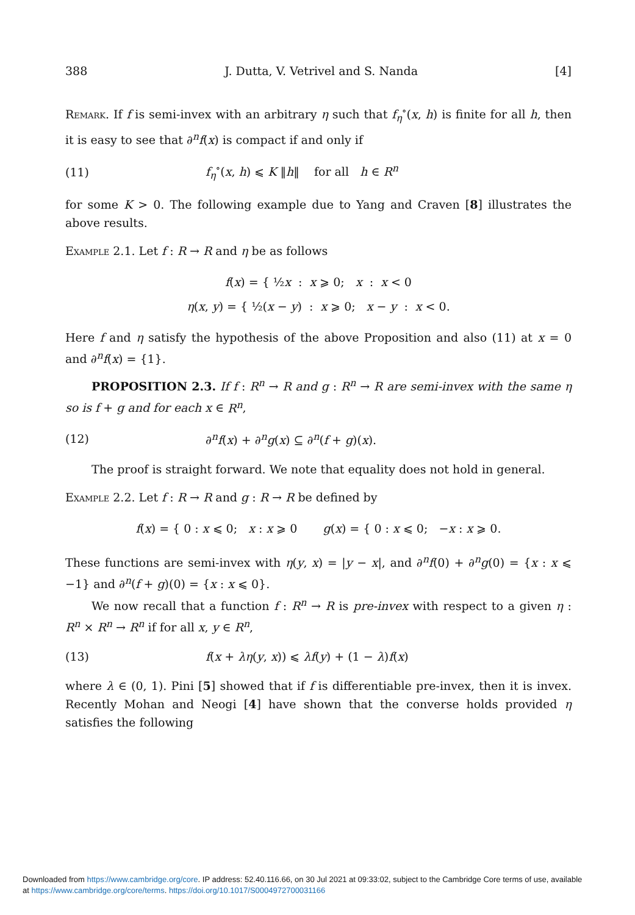388 J. Dutta, V. Vetrivel and S. Nanda [4]
Remark. If f is semi-invex with an arbitrary η such that f<sub>η</sub><sup>∘</sup>(x, h) is finite for all h, then it is easy to see that ∂<sup>n</sup>f(x) is compact if and only if
(11) f<sub>η</sub><sup>∘</sup>(x, h) ⩽ K ‖h‖ for all h ∈ R<sup>n</sup>
for some K > 0. The following example due to Yang and Craven [8] illustrates the above results.
Example 2.1. Let f : R → R and η be as follows
f(x) = { ½x : x ⩾ 0; x : x < 0
η(x, y) = { ½(x − y) : x ⩾ 0; x − y : x < 0.
Here f and η satisfy the hypothesis of the above Proposition and also (11) at x = 0 and ∂<sup>n</sup>f(x) = {1}.
PROPOSITION 2.3. If f : R<sup>n</sup> → R and g : R<sup>n</sup> → R are semi-invex with the same η so is f + g and for each x ∈ R<sup>n</sup>,
(12) ∂<sup>n</sup>f(x) + ∂<sup>n</sup>g(x) ⊆ ∂<sup>n</sup>(f + g)(x).
The proof is straight forward. We note that equality does not hold in general.
Example 2.2. Let f : R → R and g : R → R be defined by
f(x) = { 0 : x ⩽ 0; x : x ⩾ 0 g(x) = { 0 : x ⩽ 0; −x : x ⩾ 0.
These functions are semi-invex with η(y, x) = |y − x|, and ∂<sup>n</sup>f(0) + ∂<sup>n</sup>g(0) = {x : x ⩽ −1} and ∂<sup>n</sup>(f + g)(0) = {x : x ⩽ 0}.
We now recall that a function f : R<sup>n</sup> → R is pre-invex with respect to a given η : R<sup>n</sup> × R<sup>n</sup> → R<sup>n</sup> if for all x, y ∈ R<sup>n</sup>,
(13) f(x + λη(y, x)) ⩽ λf(y) + (1 − λ)f(x)
where λ ∈ (0, 1). Pini [5] showed that if f is differentiable pre-invex, then it is invex. Recently Mohan and Neogi [4] have shown that the converse holds provided η satisfies the following
Downloaded from https://www.cambridge.org/core. IP address: 52.40.116.66, on 30 Jul 2021 at 09:33:02, subject to the Cambridge Core terms of use, available
at https://www.cambridge.org/core/terms. https://doi.org/10.1017/S0004972700031166